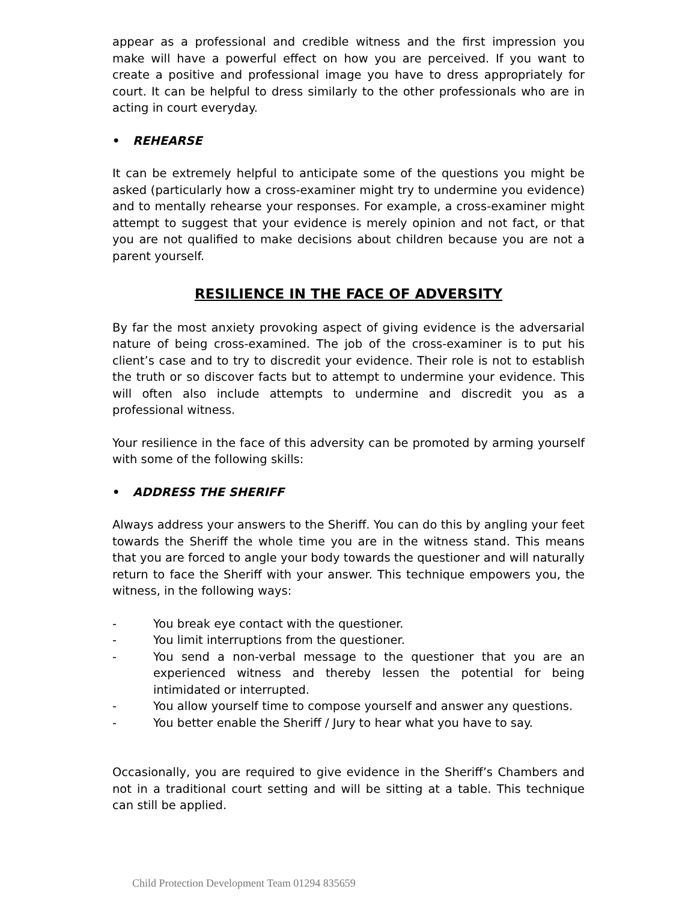appear as a professional and credible witness and the first impression you make will have a powerful effect on how you are perceived. If you want to create a positive and professional image you have to dress appropriately for court. It can be helpful to dress similarly to the other professionals who are in acting in court everyday.
• REHEARSE
It can be extremely helpful to anticipate some of the questions you might be asked (particularly how a cross-examiner might try to undermine you evidence) and to mentally rehearse your responses. For example, a cross-examiner might attempt to suggest that your evidence is merely opinion and not fact, or that you are not qualified to make decisions about children because you are not a parent yourself.
RESILIENCE IN THE FACE OF ADVERSITY
By far the most anxiety provoking aspect of giving evidence is the adversarial nature of being cross-examined. The job of the cross-examiner is to put his client’s case and to try to discredit your evidence. Their role is not to establish the truth or so discover facts but to attempt to undermine your evidence. This will often also include attempts to undermine and discredit you as a professional witness.
Your resilience in the face of this adversity can be promoted by arming yourself with some of the following skills:
• ADDRESS THE SHERIFF
Always address your answers to the Sheriff. You can do this by angling your feet towards the Sheriff the whole time you are in the witness stand. This means that you are forced to angle your body towards the questioner and will naturally return to face the Sheriff with your answer. This technique empowers you, the witness, in the following ways:
- You break eye contact with the questioner.
- You limit interruptions from the questioner.
- You send a non-verbal message to the questioner that you are an experienced witness and thereby lessen the potential for being intimidated or interrupted.
- You allow yourself time to compose yourself and answer any questions.
- You better enable the Sheriff / Jury to hear what you have to say.
Occasionally, you are required to give evidence in the Sheriff’s Chambers and not in a traditional court setting and will be sitting at a table. This technique can still be applied.
Child Protection Development Team 01294 835659